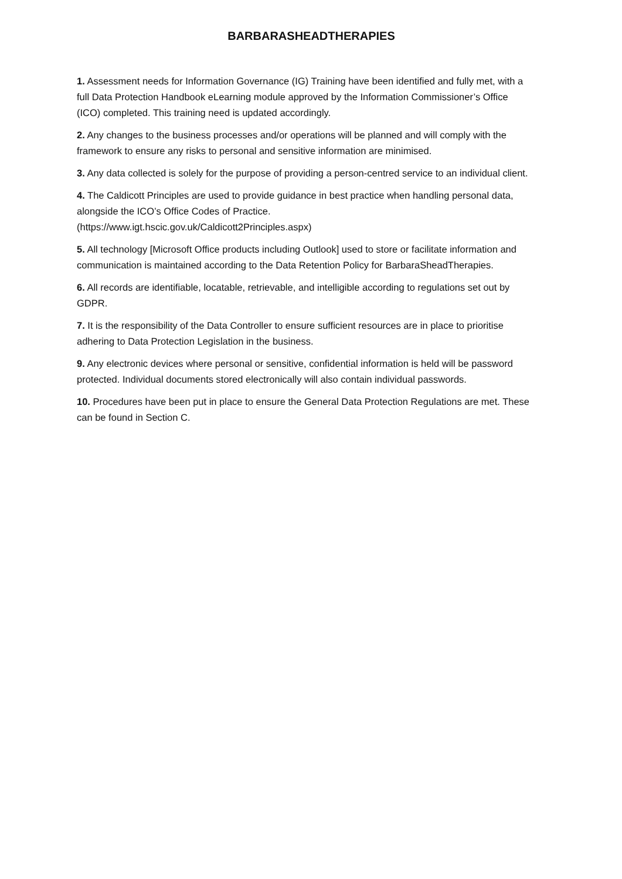BARBARASHEADTHERAPIES
1. Assessment needs for Information Governance (IG) Training have been identified and fully met, with a full Data Protection Handbook eLearning module approved by the Information Commissioner’s Office (ICO) completed. This training need is updated accordingly.
2. Any changes to the business processes and/or operations will be planned and will comply with the framework to ensure any risks to personal and sensitive information are minimised.
3. Any data collected is solely for the purpose of providing a person-centred service to an individual client.
4. The Caldicott Principles are used to provide guidance in best practice when handling personal data, alongside the ICO’s Office Codes of Practice.
(https://www.igt.hscic.gov.uk/Caldicott2Principles.aspx)
5. All technology [Microsoft Office products including Outlook] used to store or facilitate information and communication is maintained according to the Data Retention Policy for BarbaraSheadTherapies.
6. All records are identifiable, locatable, retrievable, and intelligible according to regulations set out by GDPR.
7. It is the responsibility of the Data Controller to ensure sufficient resources are in place to prioritise adhering to Data Protection Legislation in the business.
9. Any electronic devices where personal or sensitive, confidential information is held will be password protected. Individual documents stored electronically will also contain individual passwords.
10. Procedures have been put in place to ensure the General Data Protection Regulations are met. These can be found in Section C.